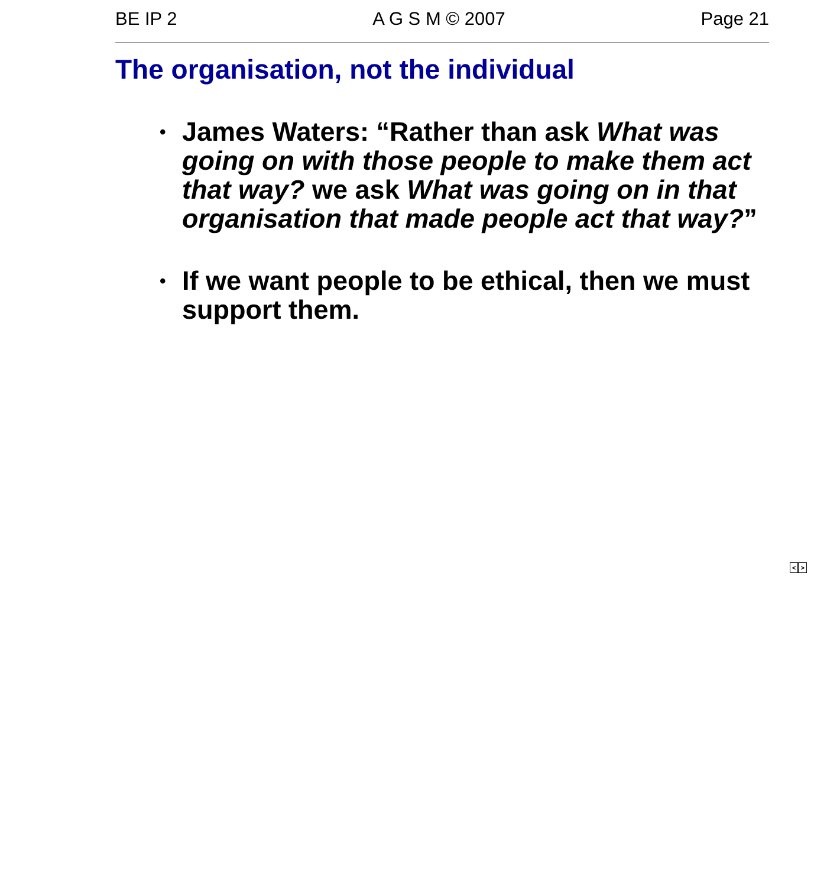BE IP 2 A G S M © 2007 Page 21
The organisation, not the individual
• James Waters: “Rather than ask What was going on with those people to make them act that way? we ask What was going on in that organisation that made people act that way?”
• If we want people to be ethical, then we must support them.
< >